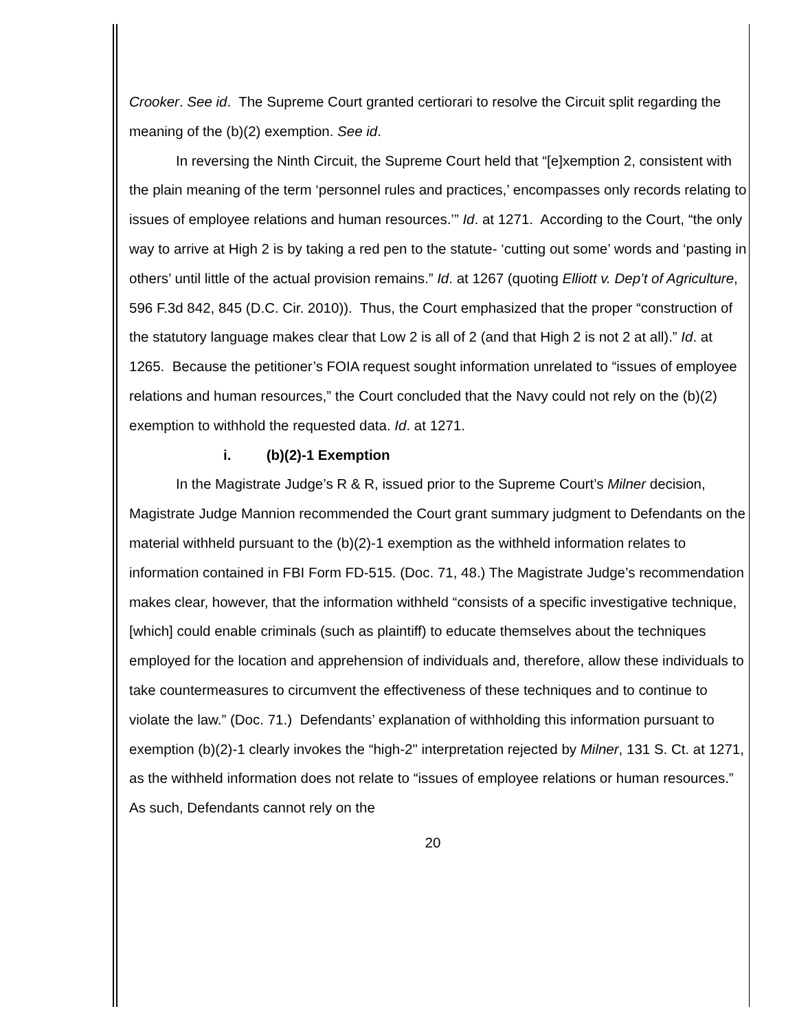Crooker. See id. The Supreme Court granted certiorari to resolve the Circuit split regarding the meaning of the (b)(2) exemption. See id.
In reversing the Ninth Circuit, the Supreme Court held that “[e]xemption 2, consistent with the plain meaning of the term ‘personnel rules and practices,’ encompasses only records relating to issues of employee relations and human resources.’” Id. at 1271. According to the Court, “the only way to arrive at High 2 is by taking a red pen to the statute- ‘cutting out some’ words and ‘pasting in others’ until little of the actual provision remains.” Id. at 1267 (quoting Elliott v. Dep’t of Agriculture, 596 F.3d 842, 845 (D.C. Cir. 2010)). Thus, the Court emphasized that the proper “construction of the statutory language makes clear that Low 2 is all of 2 (and that High 2 is not 2 at all).” Id. at 1265. Because the petitioner’s FOIA request sought information unrelated to “issues of employee relations and human resources,” the Court concluded that the Navy could not rely on the (b)(2) exemption to withhold the requested data. Id. at 1271.
i. (b)(2)-1 Exemption
In the Magistrate Judge’s R & R, issued prior to the Supreme Court’s Milner decision, Magistrate Judge Mannion recommended the Court grant summary judgment to Defendants on the material withheld pursuant to the (b)(2)-1 exemption as the withheld information relates to information contained in FBI Form FD-515. (Doc. 71, 48.) The Magistrate Judge’s recommendation makes clear, however, that the information withheld “consists of a specific investigative technique, [which] could enable criminals (such as plaintiff) to educate themselves about the techniques employed for the location and apprehension of individuals and, therefore, allow these individuals to take countermeasures to circumvent the effectiveness of these techniques and to continue to violate the law.” (Doc. 71.) Defendants’ explanation of withholding this information pursuant to exemption (b)(2)-1 clearly invokes the “high-2" interpretation rejected by Milner, 131 S. Ct. at 1271, as the withheld information does not relate to “issues of employee relations or human resources.” As such, Defendants cannot rely on the
20